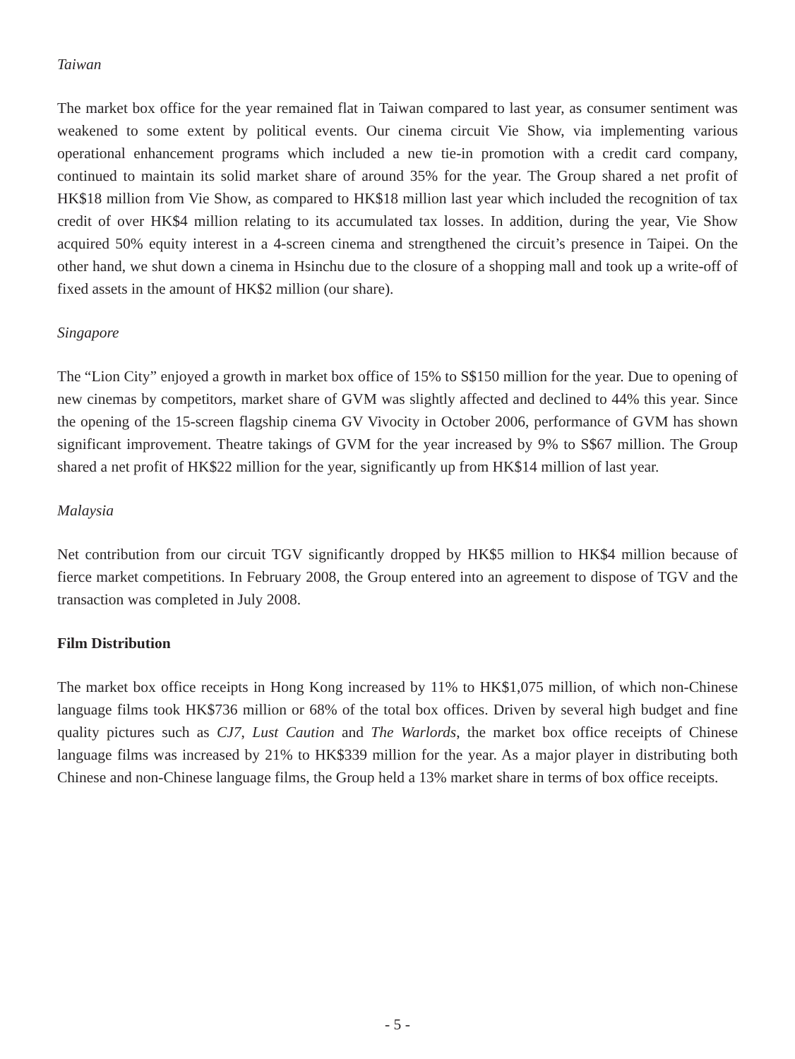Taiwan
The market box office for the year remained flat in Taiwan compared to last year, as consumer sentiment was weakened to some extent by political events. Our cinema circuit Vie Show, via implementing various operational enhancement programs which included a new tie-in promotion with a credit card company, continued to maintain its solid market share of around 35% for the year. The Group shared a net profit of HK$18 million from Vie Show, as compared to HK$18 million last year which included the recognition of tax credit of over HK$4 million relating to its accumulated tax losses. In addition, during the year, Vie Show acquired 50% equity interest in a 4-screen cinema and strengthened the circuit’s presence in Taipei. On the other hand, we shut down a cinema in Hsinchu due to the closure of a shopping mall and took up a write-off of fixed assets in the amount of HK$2 million (our share).
Singapore
The “Lion City” enjoyed a growth in market box office of 15% to S$150 million for the year. Due to opening of new cinemas by competitors, market share of GVM was slightly affected and declined to 44% this year. Since the opening of the 15-screen flagship cinema GV Vivocity in October 2006, performance of GVM has shown significant improvement. Theatre takings of GVM for the year increased by 9% to S$67 million. The Group shared a net profit of HK$22 million for the year, significantly up from HK$14 million of last year.
Malaysia
Net contribution from our circuit TGV significantly dropped by HK$5 million to HK$4 million because of fierce market competitions. In February 2008, the Group entered into an agreement to dispose of TGV and the transaction was completed in July 2008.
Film Distribution
The market box office receipts in Hong Kong increased by 11% to HK$1,075 million, of which non-Chinese language films took HK$736 million or 68% of the total box offices. Driven by several high budget and fine quality pictures such as CJ7, Lust Caution and The Warlords, the market box office receipts of Chinese language films was increased by 21% to HK$339 million for the year. As a major player in distributing both Chinese and non-Chinese language films, the Group held a 13% market share in terms of box office receipts.
- 5 -